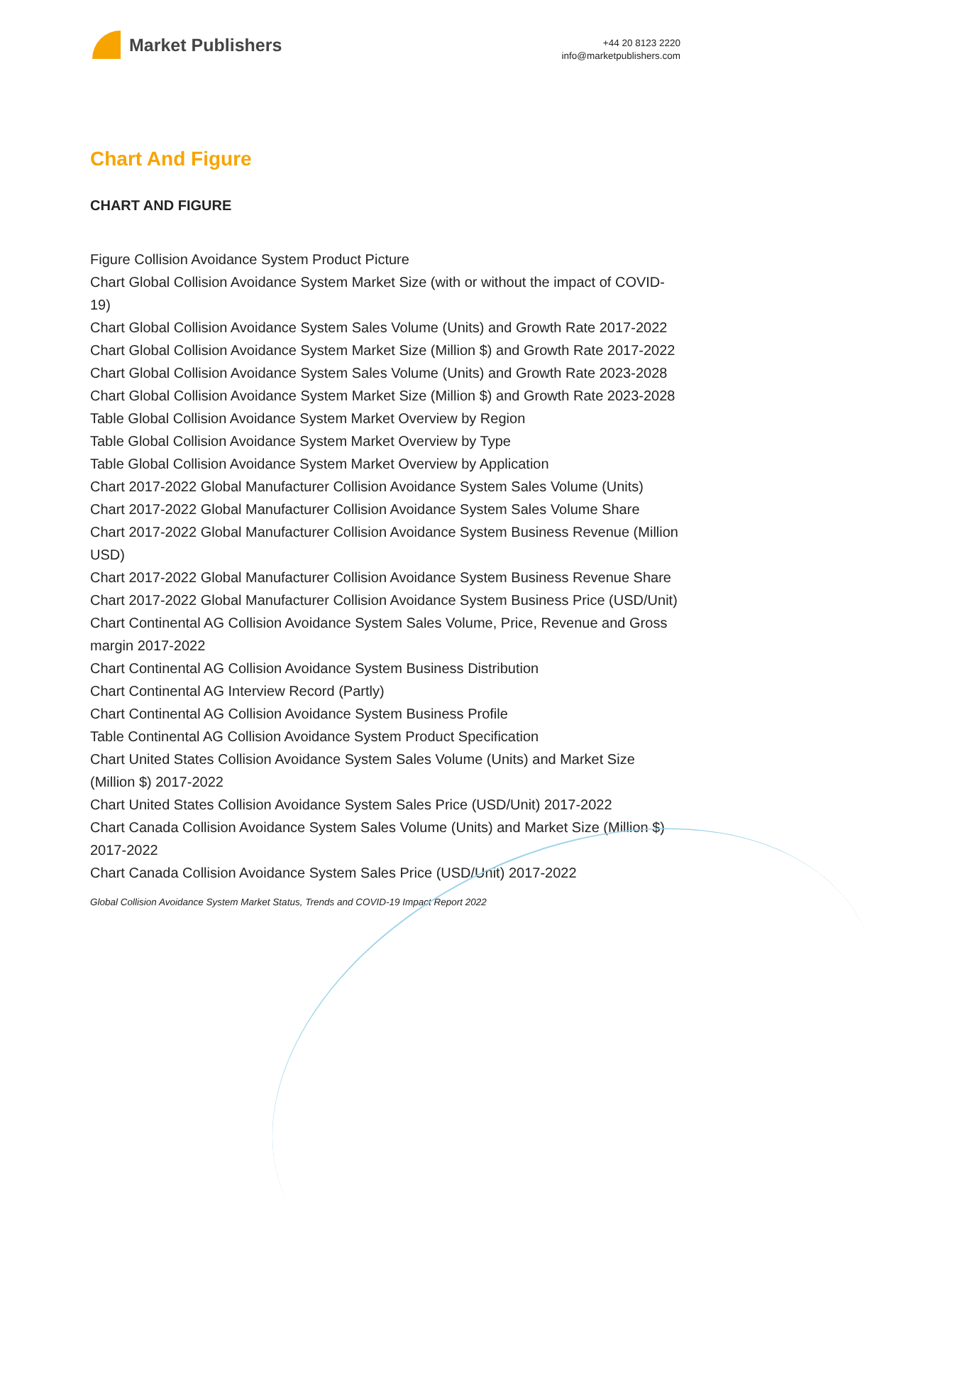Market Publishers
+44 20 8123 2220
info@marketpublishers.com
Chart And Figure
CHART AND FIGURE
Figure Collision Avoidance System Product Picture
Chart Global Collision Avoidance System Market Size (with or without the impact of COVID-19)
Chart Global Collision Avoidance System Sales Volume (Units) and Growth Rate 2017-2022
Chart Global Collision Avoidance System Market Size (Million $) and Growth Rate 2017-2022
Chart Global Collision Avoidance System Sales Volume (Units) and Growth Rate 2023-2028
Chart Global Collision Avoidance System Market Size (Million $) and Growth Rate 2023-2028
Table Global Collision Avoidance System Market Overview by Region
Table Global Collision Avoidance System Market Overview by Type
Table Global Collision Avoidance System Market Overview by Application
Chart 2017-2022 Global Manufacturer Collision Avoidance System Sales Volume (Units)
Chart 2017-2022 Global Manufacturer Collision Avoidance System Sales Volume Share
Chart 2017-2022 Global Manufacturer Collision Avoidance System Business Revenue (Million USD)
Chart 2017-2022 Global Manufacturer Collision Avoidance System Business Revenue Share
Chart 2017-2022 Global Manufacturer Collision Avoidance System Business Price (USD/Unit)
Chart Continental AG Collision Avoidance System Sales Volume, Price, Revenue and Gross margin 2017-2022
Chart Continental AG Collision Avoidance System Business Distribution
Chart Continental AG Interview Record (Partly)
Chart Continental AG Collision Avoidance System Business Profile
Table Continental AG Collision Avoidance System Product Specification
Chart United States Collision Avoidance System Sales Volume (Units) and Market Size (Million $) 2017-2022
Chart United States Collision Avoidance System Sales Price (USD/Unit) 2017-2022
Chart Canada Collision Avoidance System Sales Volume (Units) and Market Size (Million $) 2017-2022
Chart Canada Collision Avoidance System Sales Price (USD/Unit) 2017-2022
Global Collision Avoidance System Market Status, Trends and COVID-19 Impact Report 2022